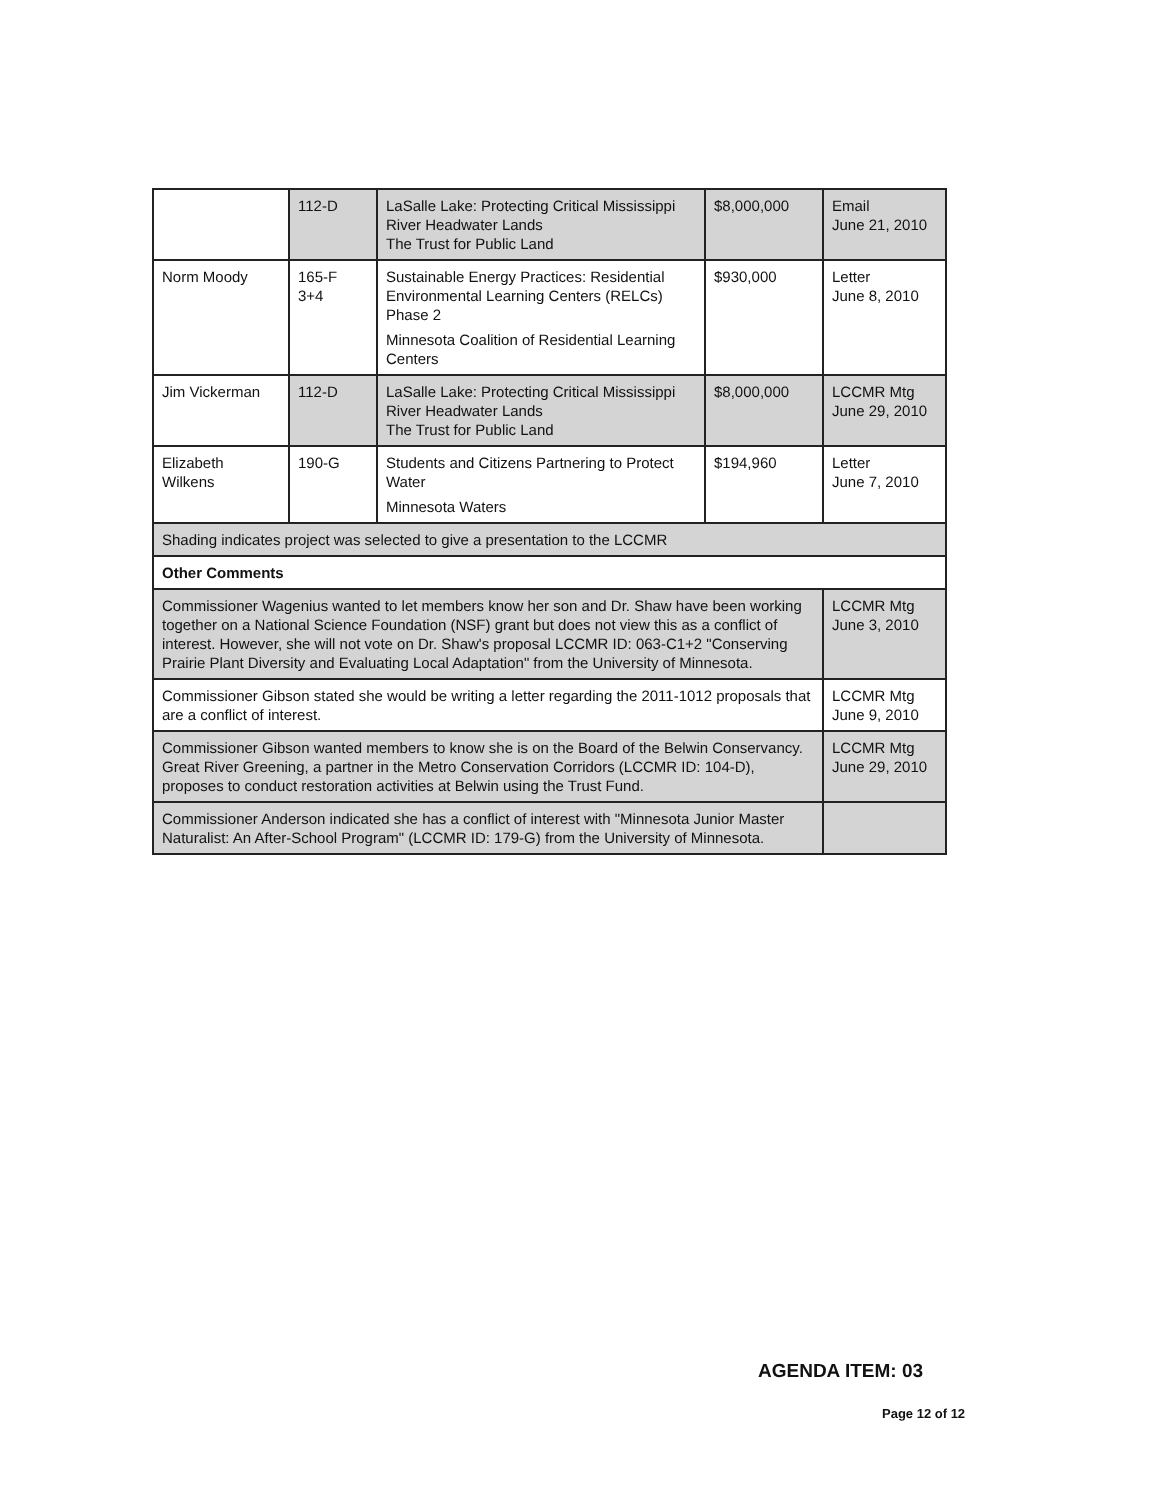| | 112-D | LaSalle Lake: Protecting Critical Mississippi River Headwater Lands The Trust for Public Land | $8,000,000 | Email June 21, 2010 |
| Norm Moody | 165-F 3+4 | Sustainable Energy Practices: Residential Environmental Learning Centers (RELCs) Phase 2 Minnesota Coalition of Residential Learning Centers | $930,000 | Letter June 8, 2010 |
| Jim Vickerman | 112-D | LaSalle Lake: Protecting Critical Mississippi River Headwater Lands The Trust for Public Land | $8,000,000 | LCCMR Mtg June 29, 2010 |
| Elizabeth Wilkens | 190-G | Students and Citizens Partnering to Protect Water Minnesota Waters | $194,960 | Letter June 7, 2010 |
| Shading indicates project was selected to give a presentation to the LCCMR | | | | |
| Other Comments | | | | |
| Commissioner Wagenius wanted to let members know her son and Dr. Shaw have been working together on a National Science Foundation (NSF) grant but does not view this as a conflict of interest. However, she will not vote on Dr. Shaw's proposal LCCMR ID: 063-C1+2 "Conserving Prairie Plant Diversity and Evaluating Local Adaptation" from the University of Minnesota. | | | | LCCMR Mtg June 3, 2010 |
| Commissioner Gibson stated she would be writing a letter regarding the 2011-1012 proposals that are a conflict of interest. | | | | LCCMR Mtg June 9, 2010 |
| Commissioner Gibson wanted members to know she is on the Board of the Belwin Conservancy. Great River Greening, a partner in the Metro Conservation Corridors (LCCMR ID: 104-D), proposes to conduct restoration activities at Belwin using the Trust Fund. | | | | LCCMR Mtg June 29, 2010 |
| Commissioner Anderson indicated she has a conflict of interest with "Minnesota Junior Master Naturalist: An After-School Program" (LCCMR ID: 179-G) from the University of Minnesota. | | | | |
AGENDA ITEM: 03
Page 12 of 12